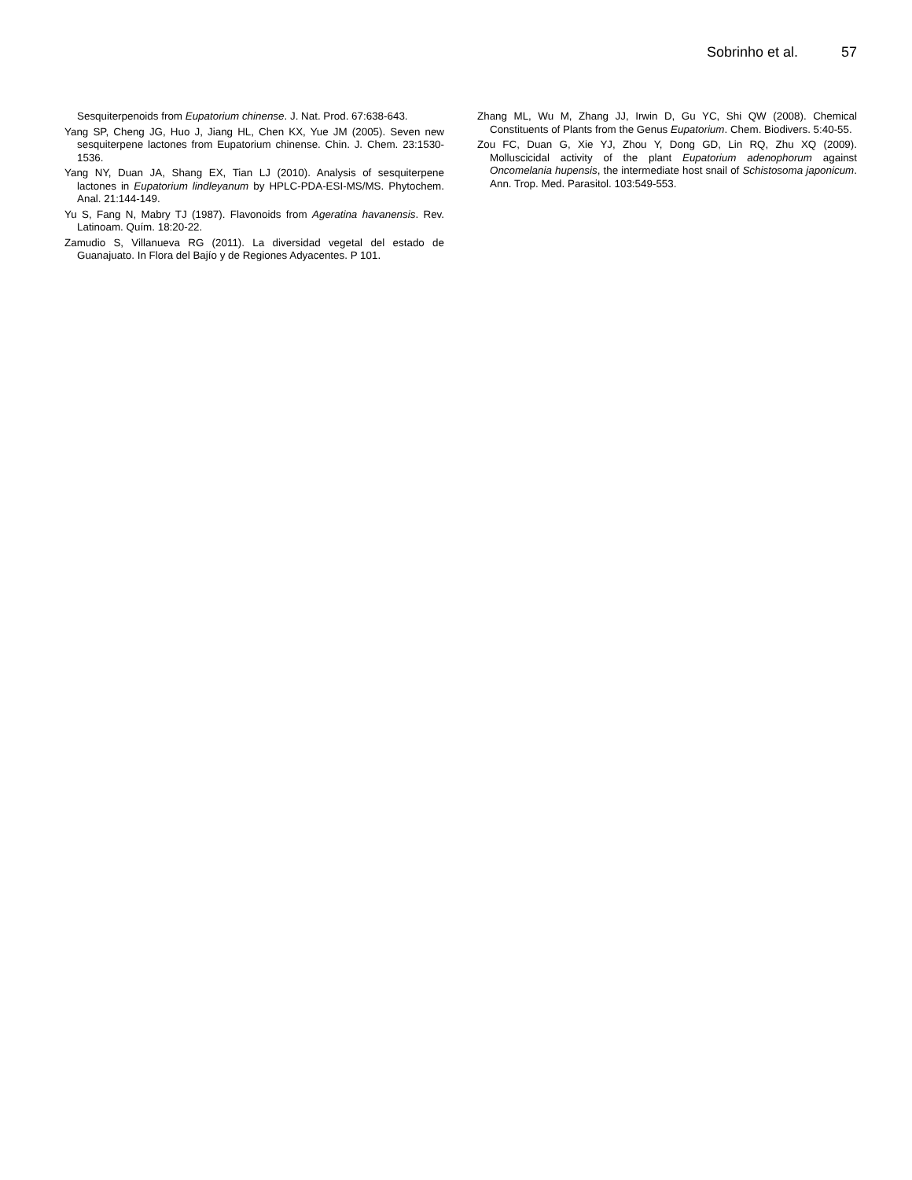Sobrinho et al. 57
Sesquiterpenoids from Eupatorium chinense. J. Nat. Prod. 67:638-643.
Yang SP, Cheng JG, Huo J, Jiang HL, Chen KX, Yue JM (2005). Seven new sesquiterpene lactones from Eupatorium chinense. Chin. J. Chem. 23:1530-1536.
Yang NY, Duan JA, Shang EX, Tian LJ (2010). Analysis of sesquiterpene lactones in Eupatorium lindleyanum by HPLC-PDA-ESI-MS/MS. Phytochem. Anal. 21:144-149.
Yu S, Fang N, Mabry TJ (1987). Flavonoids from Ageratina havanensis. Rev. Latinoam. Quím. 18:20-22.
Zamudio S, Villanueva RG (2011). La diversidad vegetal del estado de Guanajuato. In Flora del Bajío y de Regiones Adyacentes. P 101.
Zhang ML, Wu M, Zhang JJ, Irwin D, Gu YC, Shi QW (2008). Chemical Constituents of Plants from the Genus Eupatorium. Chem. Biodivers. 5:40-55.
Zou FC, Duan G, Xie YJ, Zhou Y, Dong GD, Lin RQ, Zhu XQ (2009). Molluscicidal activity of the plant Eupatorium adenophorum against Oncomelania hupensis, the intermediate host snail of Schistosoma japonicum. Ann. Trop. Med. Parasitol. 103:549-553.